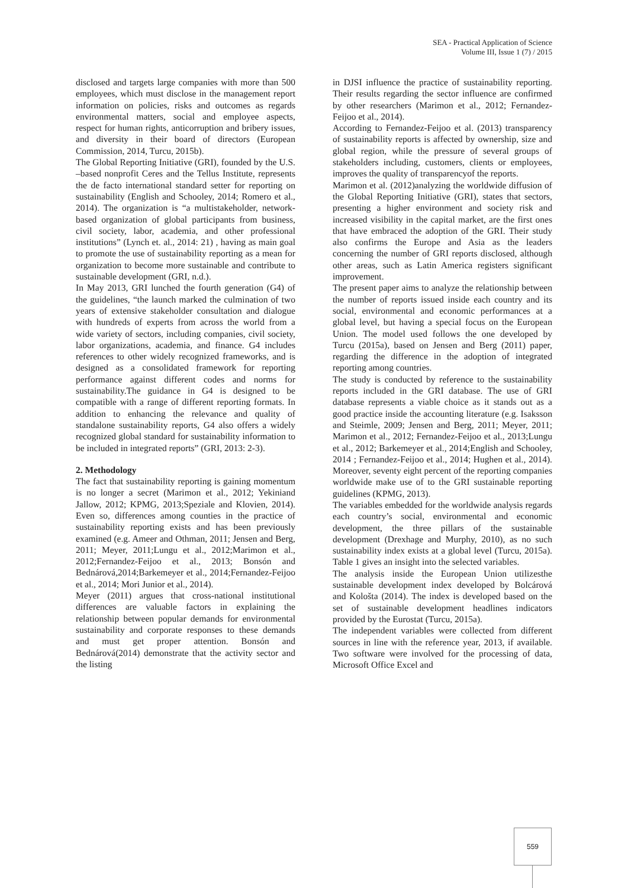SEA - Practical Application of Science
Volume III, Issue 1 (7) / 2015
disclosed and targets large companies with more than 500 employees, which must disclose in the management report information on policies, risks and outcomes as regards environmental matters, social and employee aspects, respect for human rights, anticorruption and bribery issues, and diversity in their board of directors (European Commission, 2014, Turcu, 2015b).
The Global Reporting Initiative (GRI), founded by the U.S. –based nonprofit Ceres and the Tellus Institute, represents the de facto international standard setter for reporting on sustainability (English and Schooley, 2014; Romero et al., 2014). The organization is “a multistakeholder, network-based organization of global participants from business, civil society, labor, academia, and other professional institutions” (Lynch et. al., 2014: 21) , having as main goal to promote the use of sustainability reporting as a mean for organization to become more sustainable and contribute to sustainable development (GRI, n.d.).
In May 2013, GRI lunched the fourth generation (G4) of the guidelines, “the launch marked the culmination of two years of extensive stakeholder consultation and dialogue with hundreds of experts from across the world from a wide variety of sectors, including companies, civil society, labor organizations, academia, and finance. G4 includes references to other widely recognized frameworks, and is designed as a consolidated framework for reporting performance against different codes and norms for sustainability.The guidance in G4 is designed to be compatible with a range of different reporting formats. In addition to enhancing the relevance and quality of standalone sustainability reports, G4 also offers a widely recognized global standard for sustainability information to be included in integrated reports” (GRI, 2013: 2-3).
2. Methodology
The fact that sustainability reporting is gaining momentum is no longer a secret (Marimon et al., 2012; Yekiniand Jallow, 2012; KPMG, 2013;Speziale and Klovien, 2014). Even so, differences among counties in the practice of sustainability reporting exists and has been previously examined (e.g. Ameer and Othman, 2011; Jensen and Berg, 2011; Meyer, 2011;Lungu et al., 2012;Marimon et al., 2012;Fernandez-Feijoo et al., 2013; Bonsón and Bednárová,2014;Barkemeyer et al., 2014;Fernandez-Feijoo et al., 2014; Mori Junior et al., 2014).
Meyer (2011) argues that cross-national institutional differences are valuable factors in explaining the relationship between popular demands for environmental sustainability and corporate responses to these demands and must get proper attention. Bonsón and Bednárová(2014) demonstrate that the activity sector and the listing
in DJSI influence the practice of sustainability reporting. Their results regarding the sector influence are confirmed by other researchers (Marimon et al., 2012; Fernandez-Feijoo et al., 2014).
According to Fernandez-Feijoo et al. (2013) transparency of sustainability reports is affected by ownership, size and global region, while the pressure of several groups of stakeholders including, customers, clients or employees, improves the quality of transparencyof the reports.
Marimon et al. (2012)analyzing the worldwide diffusion of the Global Reporting Initiative (GRI), states that sectors, presenting a higher environment and society risk and increased visibility in the capital market, are the first ones that have embraced the adoption of the GRI. Their study also confirms the Europe and Asia as the leaders concerning the number of GRI reports disclosed, although other areas, such as Latin America registers significant improvement.
The present paper aims to analyze the relationship between the number of reports issued inside each country and its social, environmental and economic performances at a global level, but having a special focus on the European Union. The model used follows the one developed by Turcu (2015a), based on Jensen and Berg (2011) paper, regarding the difference in the adoption of integrated reporting among countries.
The study is conducted by reference to the sustainability reports included in the GRI database. The use of GRI database represents a viable choice as it stands out as a good practice inside the accounting literature (e.g. Isaksson and Steimle, 2009; Jensen and Berg, 2011; Meyer, 2011; Marimon et al., 2012; Fernandez-Feijoo et al., 2013;Lungu et al., 2012; Barkemeyer et al., 2014;English and Schooley, 2014 ; Fernandez-Feijoo et al., 2014; Hughen et al., 2014). Moreover, seventy eight percent of the reporting companies worldwide make use of to the GRI sustainable reporting guidelines (KPMG, 2013).
The variables embedded for the worldwide analysis regards each country’s social, environmental and economic development, the three pillars of the sustainable development (Drexhage and Murphy, 2010), as no such sustainability index exists at a global level (Turcu, 2015a). Table 1 gives an insight into the selected variables.
The analysis inside the European Union utilizesthe sustainable development index developed by Bolcárová and Kološta (2014). The index is developed based on the set of sustainable development headlines indicators provided by the Eurostat (Turcu, 2015a).
The independent variables were collected from different sources in line with the reference year, 2013, if available. Two software were involved for the processing of data, Microsoft Office Excel and
559